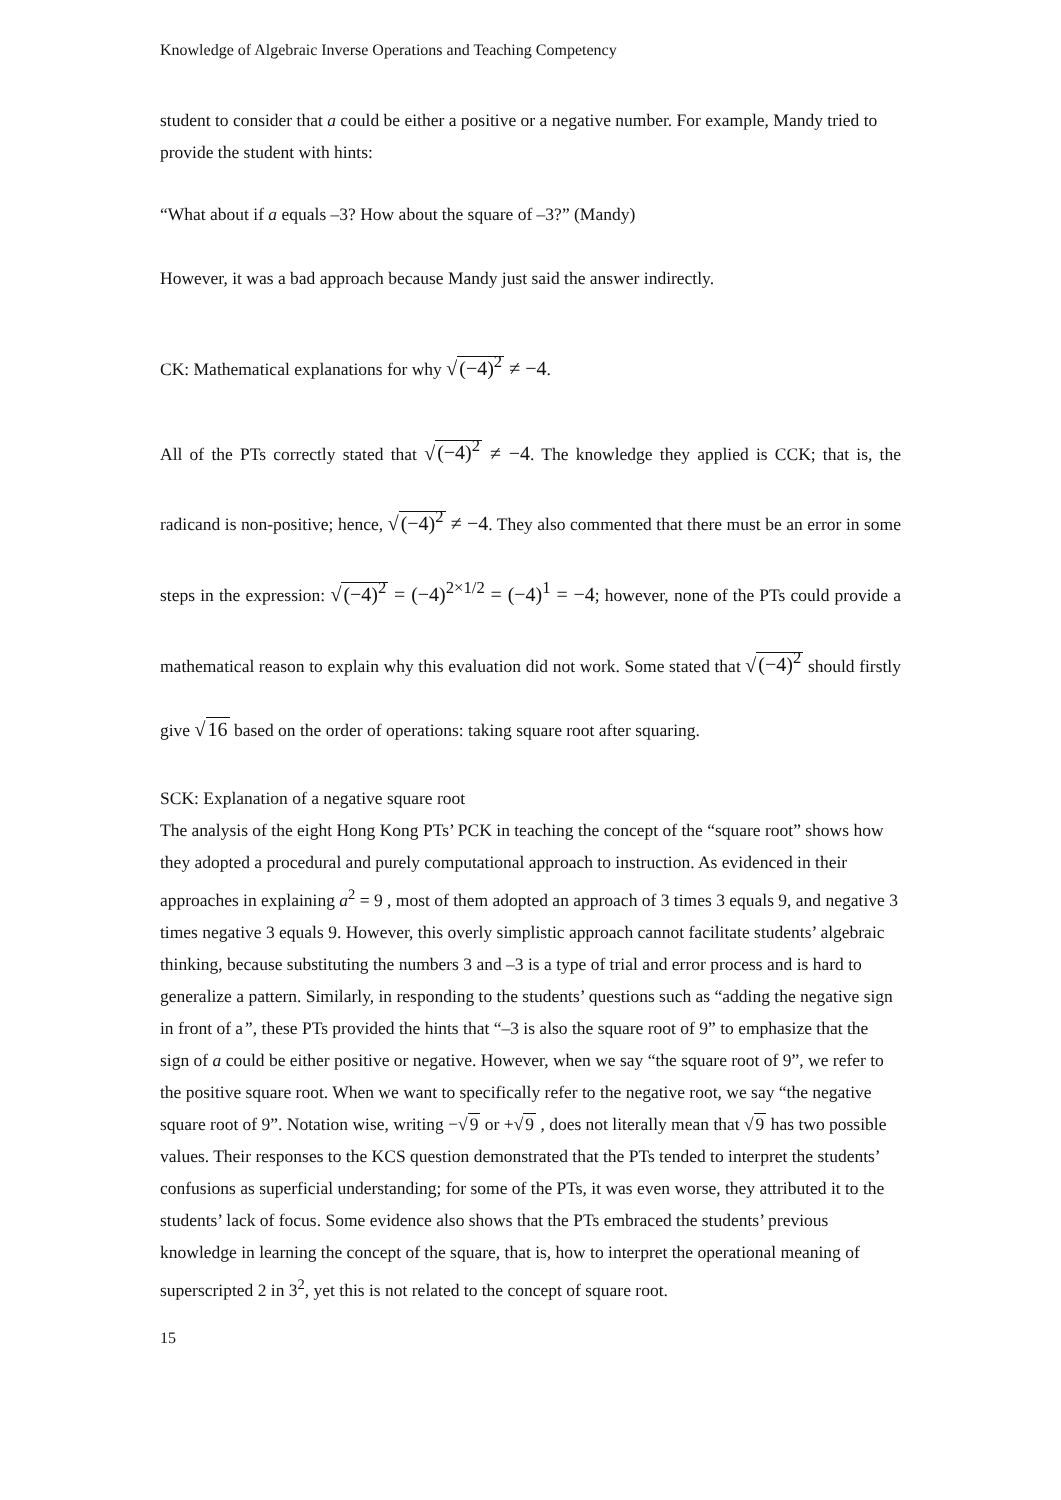Knowledge of Algebraic Inverse Operations and Teaching Competency
student to consider that a could be either a positive or a negative number. For example, Mandy tried to provide the student with hints:
“What about if a equals –3? How about the square of –3?” (Mandy)
However, it was a bad approach because Mandy just said the answer indirectly.
CK: Mathematical explanations for why √(−4)<sup>2</sup> ≠ −4.
All of the PTs correctly stated that √(−4)<sup>2</sup> ≠ −4. The knowledge they applied is CCK; that is, the radicand is non-positive; hence, √(−4)<sup>2</sup> ≠ −4. They also commented that there must be an error in some steps in the expression: √(−4)<sup>2</sup> = (−4)<sup>2×1/2</sup> = (−4)<sup>1</sup> = −4; however, none of the PTs could provide a mathematical reason to explain why this evaluation did not work. Some stated that √(−4)<sup>2</sup> should firstly give √16 based on the order of operations: taking square root after squaring.
SCK: Explanation of a negative square root
The analysis of the eight Hong Kong PTs’ PCK in teaching the concept of the “square root” shows how they adopted a procedural and purely computational approach to instruction. As evidenced in their approaches in explaining a<sup>2</sup> = 9 , most of them adopted an approach of 3 times 3 equals 9, and negative 3 times negative 3 equals 9. However, this overly simplistic approach cannot facilitate students’ algebraic thinking, because substituting the numbers 3 and –3 is a type of trial and error process and is hard to generalize a pattern. Similarly, in responding to the students’ questions such as “adding the negative sign in front of a”, these PTs provided the hints that “–3 is also the square root of 9” to emphasize that the sign of a could be either positive or negative. However, when we say “the square root of 9”, we refer to the positive square root. When we want to specifically refer to the negative root, we say “the negative square root of 9”. Notation wise, writing −√9 or +√9 , does not literally mean that √9 has two possible values. Their responses to the KCS question demonstrated that the PTs tended to interpret the students’ confusions as superficial understanding; for some of the PTs, it was even worse, they attributed it to the students’ lack of focus. Some evidence also shows that the PTs embraced the students’ previous knowledge in learning the concept of the square, that is, how to interpret the operational meaning of superscripted 2 in 3<sup>2</sup>, yet this is not related to the concept of square root.
15